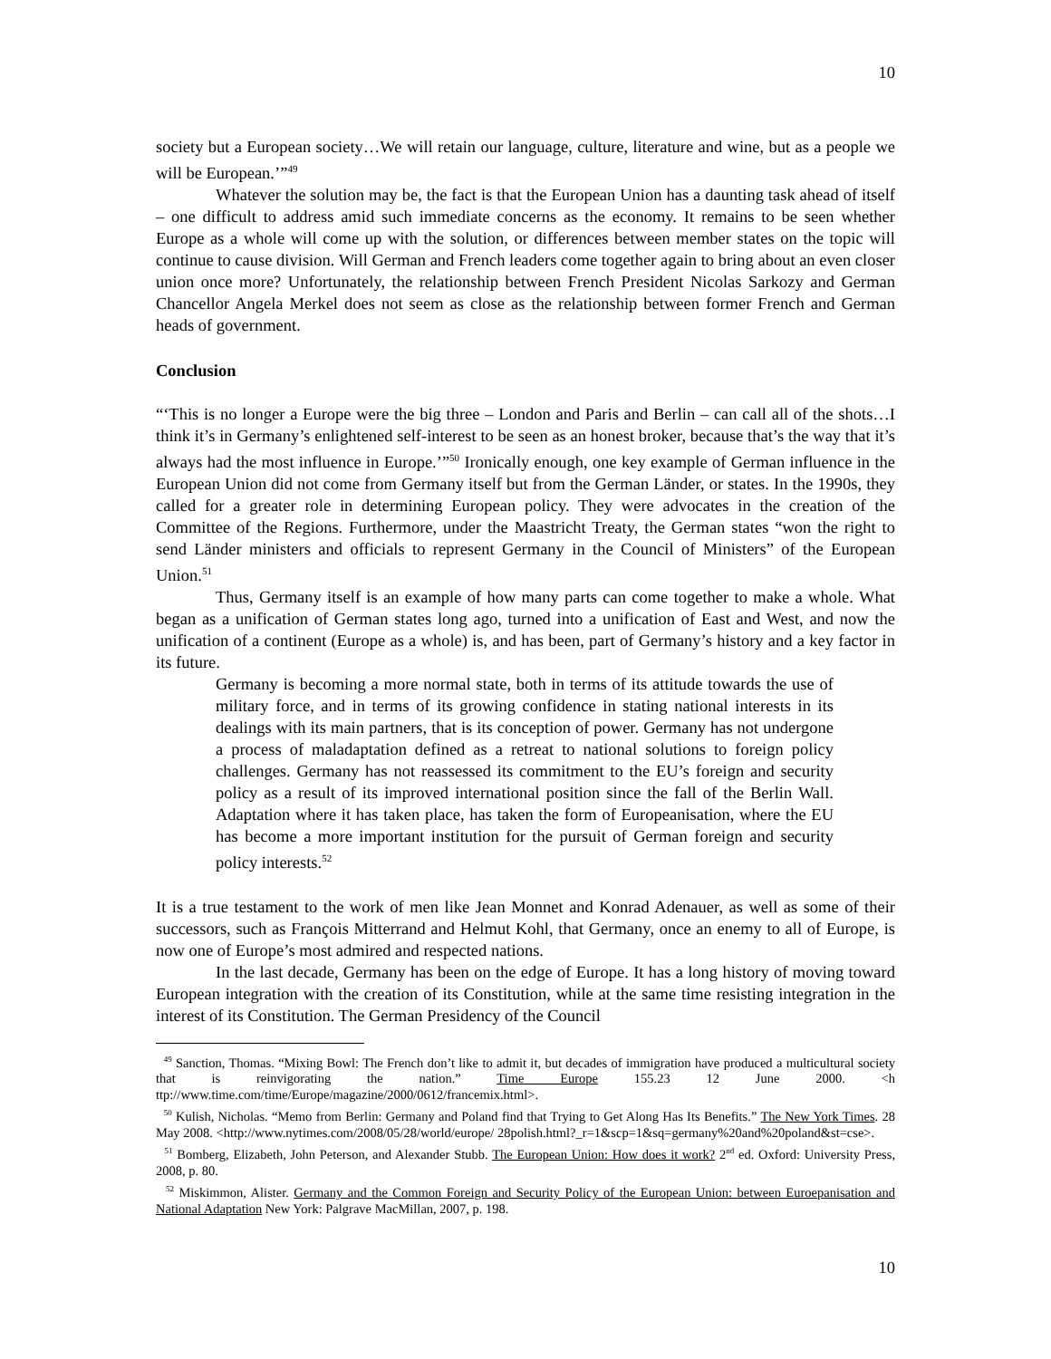10
society but a European society…We will retain our language, culture, literature and wine, but as a people we will be European.’”<sup>49</sup>
Whatever the solution may be, the fact is that the European Union has a daunting task ahead of itself – one difficult to address amid such immediate concerns as the economy. It remains to be seen whether Europe as a whole will come up with the solution, or differences between member states on the topic will continue to cause division. Will German and French leaders come together again to bring about an even closer union once more? Unfortunately, the relationship between French President Nicolas Sarkozy and German Chancellor Angela Merkel does not seem as close as the relationship between former French and German heads of government.
Conclusion
“‘This is no longer a Europe were the big three – London and Paris and Berlin – can call all of the shots…I think it’s in Germany’s enlightened self-interest to be seen as an honest broker, because that’s the way that it’s always had the most influence in Europe.’”<sup>50</sup> Ironically enough, one key example of German influence in the European Union did not come from Germany itself but from the German Länder, or states. In the 1990s, they called for a greater role in determining European policy. They were advocates in the creation of the Committee of the Regions. Furthermore, under the Maastricht Treaty, the German states “won the right to send Länder ministers and officials to represent Germany in the Council of Ministers” of the European Union.<sup>51</sup>
Thus, Germany itself is an example of how many parts can come together to make a whole. What began as a unification of German states long ago, turned into a unification of East and West, and now the unification of a continent (Europe as a whole) is, and has been, part of Germany’s history and a key factor in its future.
Germany is becoming a more normal state, both in terms of its attitude towards the use of military force, and in terms of its growing confidence in stating national interests in its dealings with its main partners, that is its conception of power. Germany has not undergone a process of maladaptation defined as a retreat to national solutions to foreign policy challenges. Germany has not reassessed its commitment to the EU’s foreign and security policy as a result of its improved international position since the fall of the Berlin Wall. Adaptation where it has taken place, has taken the form of Europeanisation, where the EU has become a more important institution for the pursuit of German foreign and security policy interests.<sup>52</sup>
It is a true testament to the work of men like Jean Monnet and Konrad Adenauer, as well as some of their successors, such as François Mitterrand and Helmut Kohl, that Germany, once an enemy to all of Europe, is now one of Europe’s most admired and respected nations.
In the last decade, Germany has been on the edge of Europe. It has a long history of moving toward European integration with the creation of its Constitution, while at the same time resisting integration in the interest of its Constitution. The German Presidency of the Council
<sup>49</sup> Sanction, Thomas. “Mixing Bowl: The French don’t like to admit it, but decades of immigration have produced a multicultural society that is reinvigorating the nation.” Time Europe 155.23 12 June 2000. <h ttp://www.time.com/time/Europe/magazine/2000/0612/francemix.html>.
<sup>50</sup> Kulish, Nicholas. “Memo from Berlin: Germany and Poland find that Trying to Get Along Has Its Benefits.” The New York Times. 28 May 2008. <http://www.nytimes.com/2008/05/28/world/europe/ 28polish.html?_r=1&scp=1&sq=germany%20and%20poland&st=cse>.
<sup>51</sup> Bomberg, Elizabeth, John Peterson, and Alexander Stubb. The European Union: How does it work? 2<sup>nd</sup> ed. Oxford: University Press, 2008, p. 80.
<sup>52</sup> Miskimmon, Alister. Germany and the Common Foreign and Security Policy of the European Union: between Euroepanisation and National Adaptation New York: Palgrave MacMillan, 2007, p. 198.
10